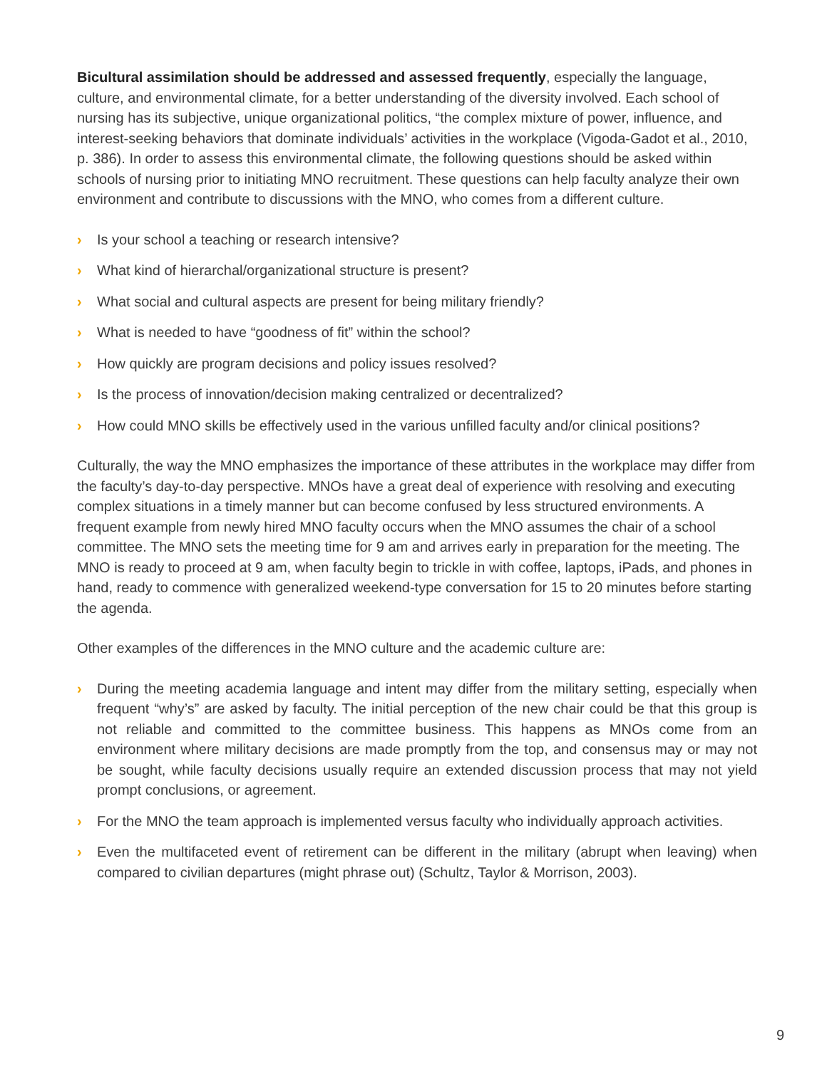Bicultural assimilation should be addressed and assessed frequently, especially the language, culture, and environmental climate, for a better understanding of the diversity involved. Each school of nursing has its subjective, unique organizational politics, “the complex mixture of power, influence, and interest-seeking behaviors that dominate individuals’ activities in the workplace (Vigoda-Gadot et al., 2010, p. 386). In order to assess this environmental climate, the following questions should be asked within schools of nursing prior to initiating MNO recruitment. These questions can help faculty analyze their own environment and contribute to discussions with the MNO, who comes from a different culture.
› Is your school a teaching or research intensive?
› What kind of hierarchal/organizational structure is present?
› What social and cultural aspects are present for being military friendly?
› What is needed to have “goodness of fit” within the school?
› How quickly are program decisions and policy issues resolved?
› Is the process of innovation/decision making centralized or decentralized?
› How could MNO skills be effectively used in the various unfilled faculty and/or clinical positions?
Culturally, the way the MNO emphasizes the importance of these attributes in the workplace may differ from the faculty’s day-to-day perspective. MNOs have a great deal of experience with resolving and executing complex situations in a timely manner but can become confused by less structured environments. A frequent example from newly hired MNO faculty occurs when the MNO assumes the chair of a school committee. The MNO sets the meeting time for 9 am and arrives early in preparation for the meeting. The MNO is ready to proceed at 9 am, when faculty begin to trickle in with coffee, laptops, iPads, and phones in hand, ready to commence with generalized weekend-type conversation for 15 to 20 minutes before starting the agenda.
Other examples of the differences in the MNO culture and the academic culture are:
› During the meeting academia language and intent may differ from the military setting, especially when frequent “why’s” are asked by faculty. The initial perception of the new chair could be that this group is not reliable and committed to the committee business. This happens as MNOs come from an environment where military decisions are made promptly from the top, and consensus may or may not be sought, while faculty decisions usually require an extended discussion process that may not yield prompt conclusions, or agreement.
› For the MNO the team approach is implemented versus faculty who individually approach activities.
› Even the multifaceted event of retirement can be different in the military (abrupt when leaving) when compared to civilian departures (might phrase out) (Schultz, Taylor & Morrison, 2003).
9